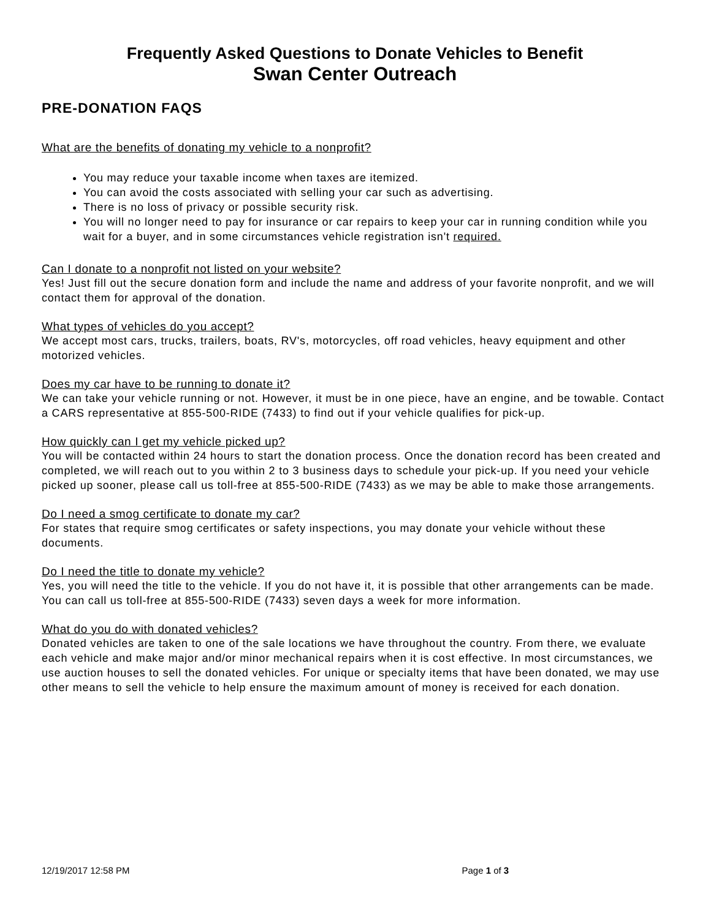Frequently Asked Questions to Donate Vehicles to Benefit
Swan Center Outreach
PRE-DONATION FAQS
What are the benefits of donating my vehicle to a nonprofit?
You may reduce your taxable income when taxes are itemized.
You can avoid the costs associated with selling your car such as advertising.
There is no loss of privacy or possible security risk.
You will no longer need to pay for insurance or car repairs to keep your car in running condition while you wait for a buyer, and in some circumstances vehicle registration isn't required.
Can I donate to a nonprofit not listed on your website?
Yes! Just fill out the secure donation form and include the name and address of your favorite nonprofit, and we will contact them for approval of the donation.
What types of vehicles do you accept?
We accept most cars, trucks, trailers, boats, RV's, motorcycles, off road vehicles, heavy equipment and other motorized vehicles.
Does my car have to be running to donate it?
We can take your vehicle running or not. However, it must be in one piece, have an engine, and be towable. Contact a CARS representative at 855-500-RIDE (7433) to find out if your vehicle qualifies for pick-up.
How quickly can I get my vehicle picked up?
You will be contacted within 24 hours to start the donation process. Once the donation record has been created and completed, we will reach out to you within 2 to 3 business days to schedule your pick-up. If you need your vehicle picked up sooner, please call us toll-free at 855-500-RIDE (7433) as we may be able to make those arrangements.
Do I need a smog certificate to donate my car?
For states that require smog certificates or safety inspections, you may donate your vehicle without these documents.
Do I need the title to donate my vehicle?
Yes, you will need the title to the vehicle. If you do not have it, it is possible that other arrangements can be made. You can call us toll-free at 855-500-RIDE (7433) seven days a week for more information.
What do you do with donated vehicles?
Donated vehicles are taken to one of the sale locations we have throughout the country. From there, we evaluate each vehicle and make major and/or minor mechanical repairs when it is cost effective. In most circumstances, we use auction houses to sell the donated vehicles. For unique or specialty items that have been donated, we may use other means to sell the vehicle to help ensure the maximum amount of money is received for each donation.
12/19/2017 12:58 PM Page 1 of 3